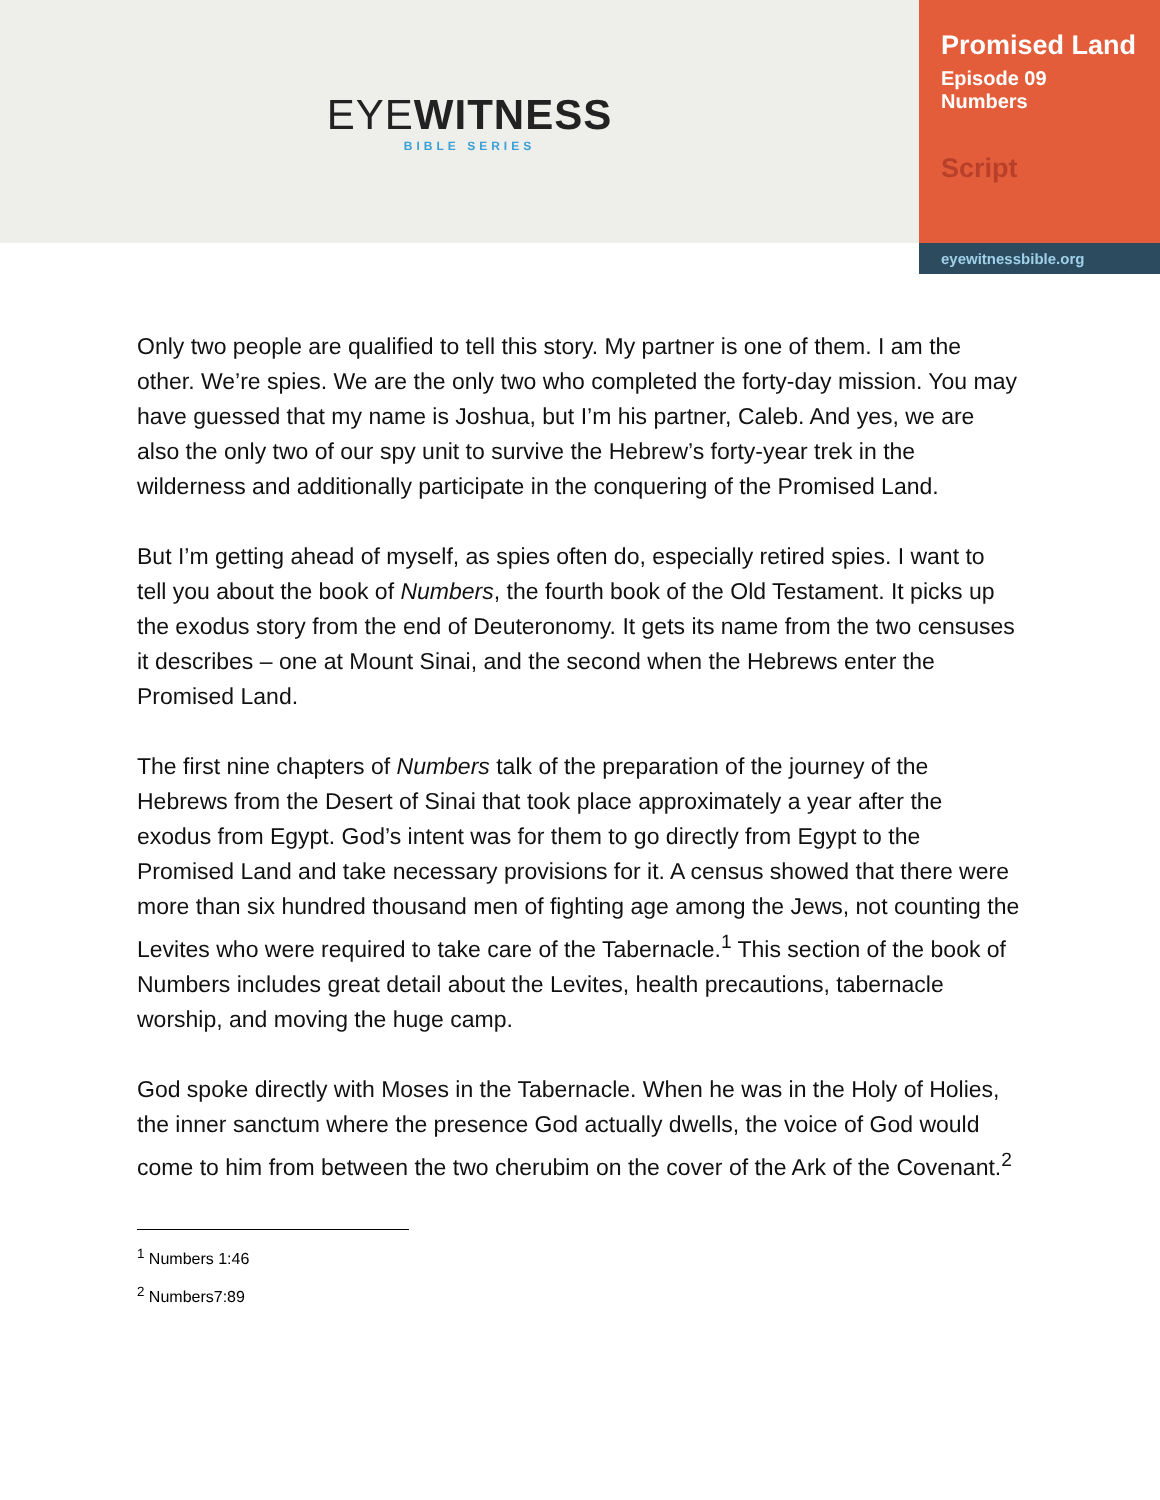EYEWITNESS
BIBLE SERIES
Promised Land
Episode 09
Numbers
Script
eyewitnessbible.org
Only two people are qualified to tell this story. My partner is one of them. I am the other. We’re spies. We are the only two who completed the forty-day mission. You may have guessed that my name is Joshua, but I’m his partner, Caleb. And yes, we are also the only two of our spy unit to survive the Hebrew’s forty-year trek in the wilderness and additionally participate in the conquering of the Promised Land.
But I’m getting ahead of myself, as spies often do, especially retired spies. I want to tell you about the book of Numbers, the fourth book of the Old Testament. It picks up the exodus story from the end of Deuteronomy. It gets its name from the two censuses it describes – one at Mount Sinai, and the second when the Hebrews enter the Promised Land.
The first nine chapters of Numbers talk of the preparation of the journey of the Hebrews from the Desert of Sinai that took place approximately a year after the exodus from Egypt. God’s intent was for them to go directly from Egypt to the Promised Land and take necessary provisions for it. A census showed that there were more than six hundred thousand men of fighting age among the Jews, not counting the Levites who were required to take care of the Tabernacle.<sup>1</sup> This section of the book of Numbers includes great detail about the Levites, health precautions, tabernacle worship, and moving the huge camp.
God spoke directly with Moses in the Tabernacle. When he was in the Holy of Holies, the inner sanctum where the presence God actually dwells, the voice of God would come to him from between the two cherubim on the cover of the Ark of the Covenant.<sup>2</sup>
<sup>1</sup> Numbers 1:46
<sup>2</sup> Numbers7:89